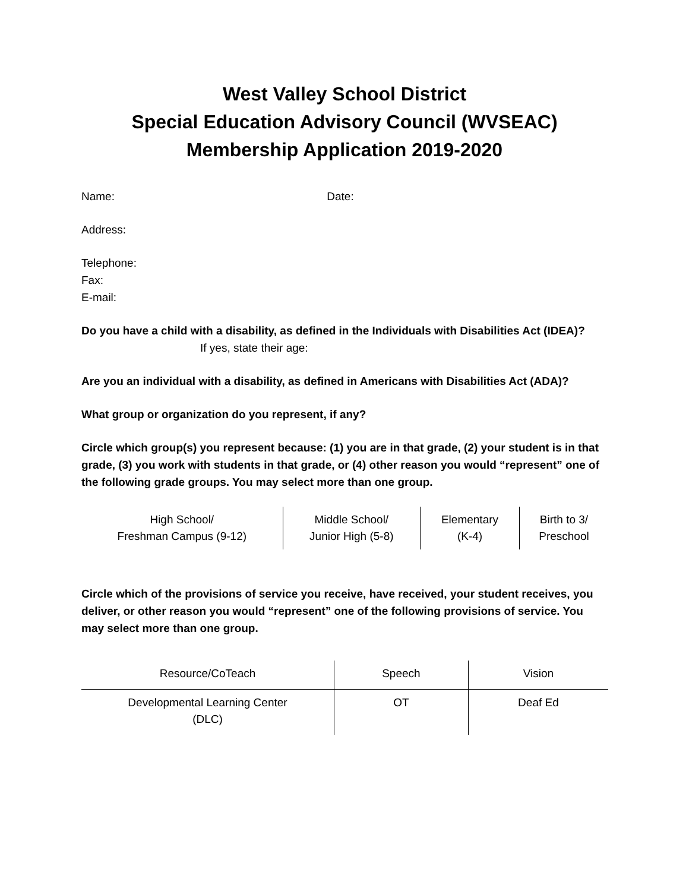West Valley School District
Special Education Advisory Council (WVSEAC)
Membership Application 2019-2020
Name: Date:
Address:
Telephone:
Fax:
E-mail:
Do you have a child with a disability, as defined in the Individuals with Disabilities Act (IDEA)? If yes, state their age:
Are you an individual with a disability, as defined in Americans with Disabilities Act (ADA)?
What group or organization do you represent, if any?
Circle which group(s) you represent because: (1) you are in that grade, (2) your student is in that grade, (3) you work with students in that grade, or (4) other reason you would “represent” one of the following grade groups. You may select more than one group.
| High School/ Freshman Campus (9-12) | Middle School/ Junior High (5-8) | Elementary (K-4) | Birth to 3/ Preschool |
Circle which of the provisions of service you receive, have received, your student receives, you deliver, or other reason you would “represent” one of the following provisions of service. You may select more than one group.
| Resource/CoTeach | Speech | Vision |
| Developmental Learning Center (DLC) | OT | Deaf Ed |